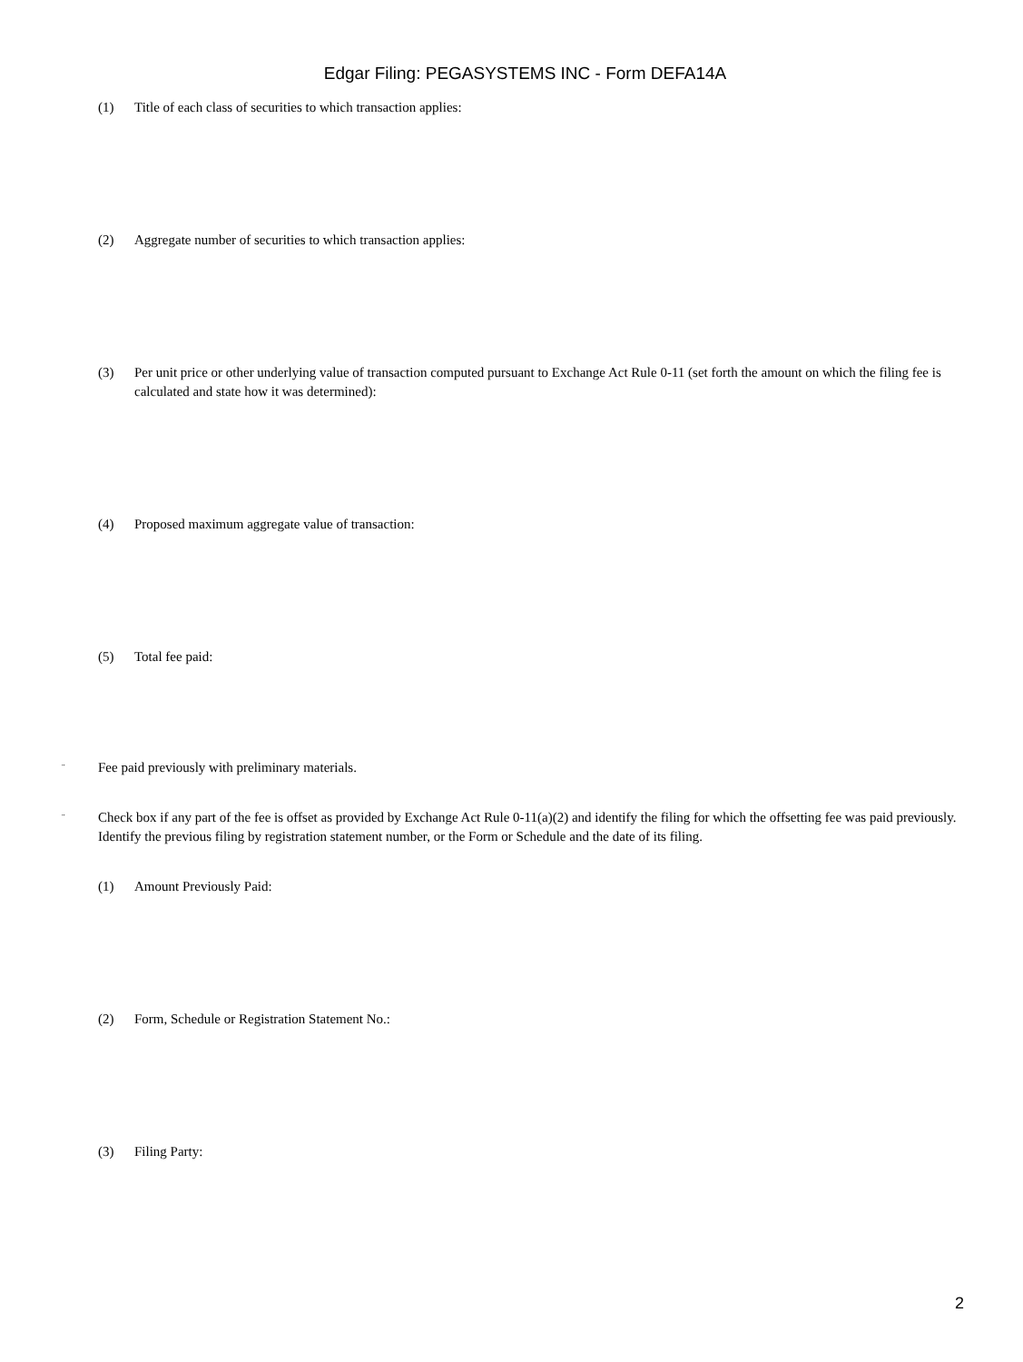Edgar Filing: PEGASYSTEMS INC - Form DEFA14A
(1) Title of each class of securities to which transaction applies:
(2) Aggregate number of securities to which transaction applies:
(3) Per unit price or other underlying value of transaction computed pursuant to Exchange Act Rule 0-11 (set forth the amount on which the filing fee is calculated and state how it was determined):
(4) Proposed maximum aggregate value of transaction:
(5) Total fee paid:
¨ Fee paid previously with preliminary materials.
¨ Check box if any part of the fee is offset as provided by Exchange Act Rule 0-11(a)(2) and identify the filing for which the offsetting fee was paid previously. Identify the previous filing by registration statement number, or the Form or Schedule and the date of its filing.
(1) Amount Previously Paid:
(2) Form, Schedule or Registration Statement No.:
(3) Filing Party:
2